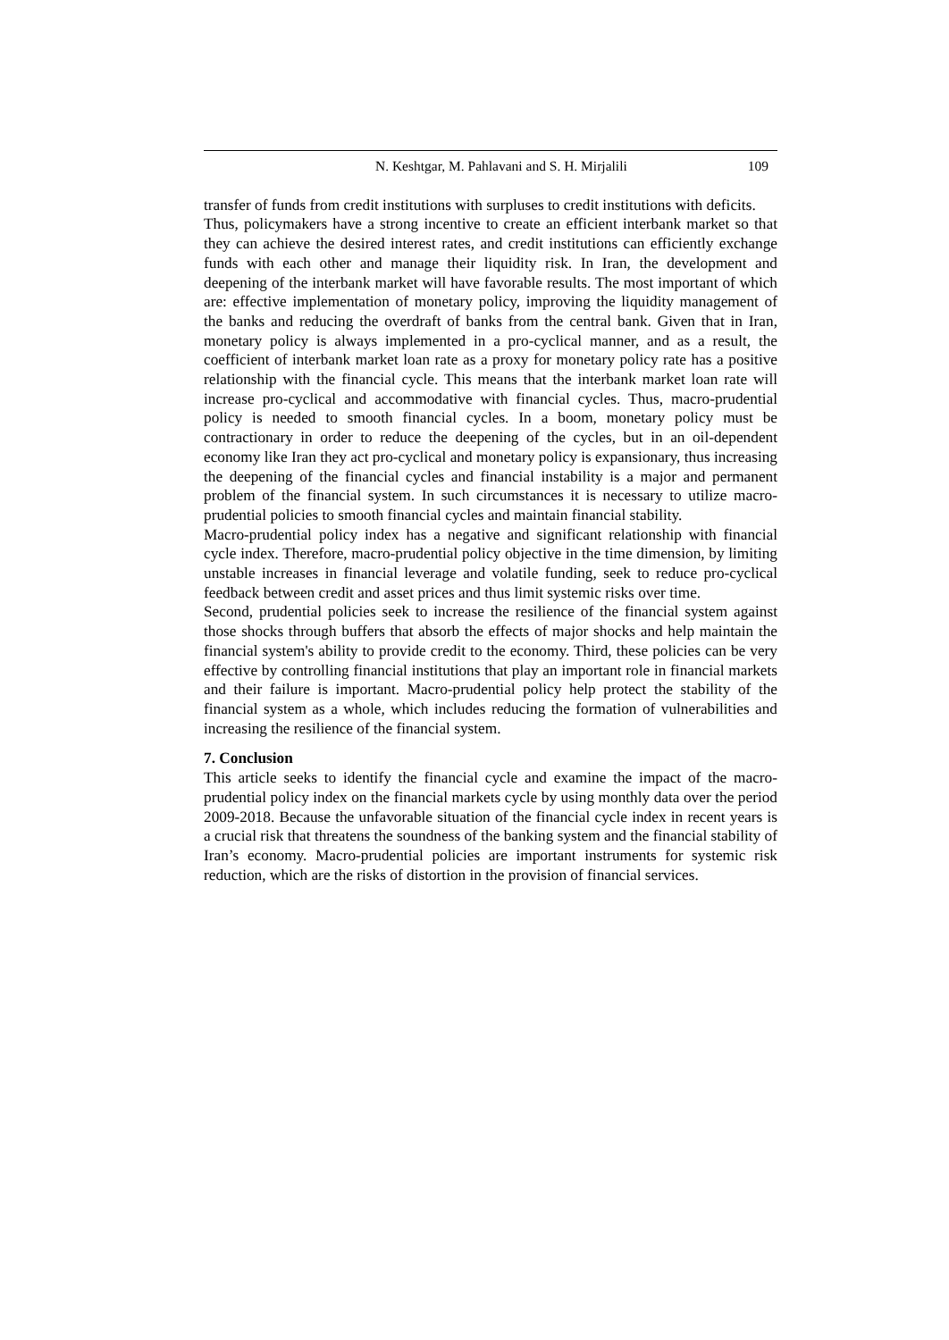N. Keshtgar, M. Pahlavani and S. H. Mirjalili 109
transfer of funds from credit institutions with surpluses to credit institutions with deficits.
Thus, policymakers have a strong incentive to create an efficient interbank market so that they can achieve the desired interest rates, and credit institutions can efficiently exchange funds with each other and manage their liquidity risk. In Iran, the development and deepening of the interbank market will have favorable results. The most important of which are: effective implementation of monetary policy, improving the liquidity management of the banks and reducing the overdraft of banks from the central bank. Given that in Iran, monetary policy is always implemented in a pro-cyclical manner, and as a result, the coefficient of interbank market loan rate as a proxy for monetary policy rate has a positive relationship with the financial cycle. This means that the interbank market loan rate will increase pro-cyclical and accommodative with financial cycles. Thus, macro-prudential policy is needed to smooth financial cycles. In a boom, monetary policy must be contractionary in order to reduce the deepening of the cycles, but in an oil-dependent economy like Iran they act pro-cyclical and monetary policy is expansionary, thus increasing the deepening of the financial cycles and financial instability is a major and permanent problem of the financial system. In such circumstances it is necessary to utilize macro-prudential policies to smooth financial cycles and maintain financial stability.
Macro-prudential policy index has a negative and significant relationship with financial cycle index. Therefore, macro-prudential policy objective in the time dimension, by limiting unstable increases in financial leverage and volatile funding, seek to reduce pro-cyclical feedback between credit and asset prices and thus limit systemic risks over time.
Second, prudential policies seek to increase the resilience of the financial system against those shocks through buffers that absorb the effects of major shocks and help maintain the financial system's ability to provide credit to the economy. Third, these policies can be very effective by controlling financial institutions that play an important role in financial markets and their failure is important. Macro-prudential policy help protect the stability of the financial system as a whole, which includes reducing the formation of vulnerabilities and increasing the resilience of the financial system.
7. Conclusion
This article seeks to identify the financial cycle and examine the impact of the macro-prudential policy index on the financial markets cycle by using monthly data over the period 2009-2018. Because the unfavorable situation of the financial cycle index in recent years is a crucial risk that threatens the soundness of the banking system and the financial stability of Iran’s economy. Macro-prudential policies are important instruments for systemic risk reduction, which are the risks of distortion in the provision of financial services.